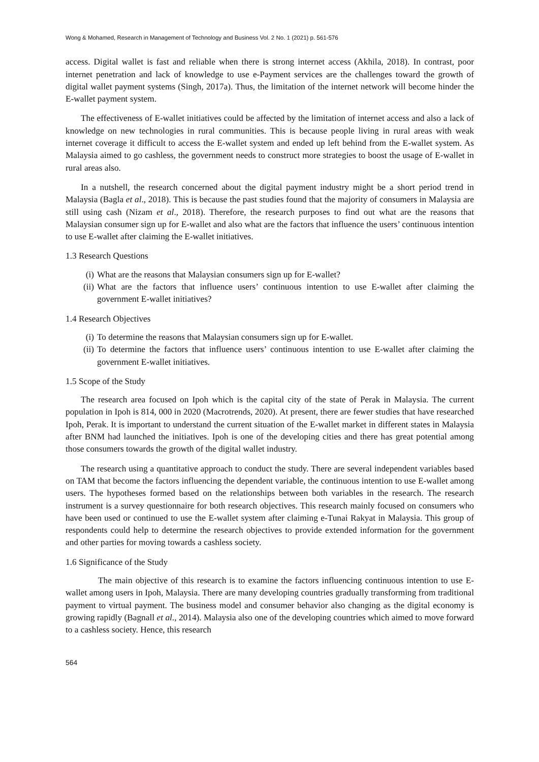Wong & Mohamed, Research in Management of Technology and Business Vol. 2 No. 1 (2021) p. 561-576
access. Digital wallet is fast and reliable when there is strong internet access (Akhila, 2018). In contrast, poor internet penetration and lack of knowledge to use e-Payment services are the challenges toward the growth of digital wallet payment systems (Singh, 2017a). Thus, the limitation of the internet network will become hinder the E-wallet payment system.
The effectiveness of E-wallet initiatives could be affected by the limitation of internet access and also a lack of knowledge on new technologies in rural communities. This is because people living in rural areas with weak internet coverage it difficult to access the E-wallet system and ended up left behind from the E-wallet system. As Malaysia aimed to go cashless, the government needs to construct more strategies to boost the usage of E-wallet in rural areas also.
In a nutshell, the research concerned about the digital payment industry might be a short period trend in Malaysia (Bagla et al., 2018). This is because the past studies found that the majority of consumers in Malaysia are still using cash (Nizam et al., 2018). Therefore, the research purposes to find out what are the reasons that Malaysian consumer sign up for E-wallet and also what are the factors that influence the users’ continuous intention to use E-wallet after claiming the E-wallet initiatives.
1.3 Research Questions
(i) What are the reasons that Malaysian consumers sign up for E-wallet?
(ii) What are the factors that influence users’ continuous intention to use E-wallet after claiming the government E-wallet initiatives?
1.4 Research Objectives
(i) To determine the reasons that Malaysian consumers sign up for E-wallet.
(ii) To determine the factors that influence users’ continuous intention to use E-wallet after claiming the government E-wallet initiatives.
1.5 Scope of the Study
The research area focused on Ipoh which is the capital city of the state of Perak in Malaysia. The current population in Ipoh is 814, 000 in 2020 (Macrotrends, 2020). At present, there are fewer studies that have researched Ipoh, Perak. It is important to understand the current situation of the E-wallet market in different states in Malaysia after BNM had launched the initiatives. Ipoh is one of the developing cities and there has great potential among those consumers towards the growth of the digital wallet industry.
The research using a quantitative approach to conduct the study. There are several independent variables based on TAM that become the factors influencing the dependent variable, the continuous intention to use E-wallet among users. The hypotheses formed based on the relationships between both variables in the research. The research instrument is a survey questionnaire for both research objectives. This research mainly focused on consumers who have been used or continued to use the E-wallet system after claiming e-Tunai Rakyat in Malaysia. This group of respondents could help to determine the research objectives to provide extended information for the government and other parties for moving towards a cashless society.
1.6 Significance of the Study
The main objective of this research is to examine the factors influencing continuous intention to use E-wallet among users in Ipoh, Malaysia. There are many developing countries gradually transforming from traditional payment to virtual payment. The business model and consumer behavior also changing as the digital economy is growing rapidly (Bagnall et al., 2014). Malaysia also one of the developing countries which aimed to move forward to a cashless society. Hence, this research
564